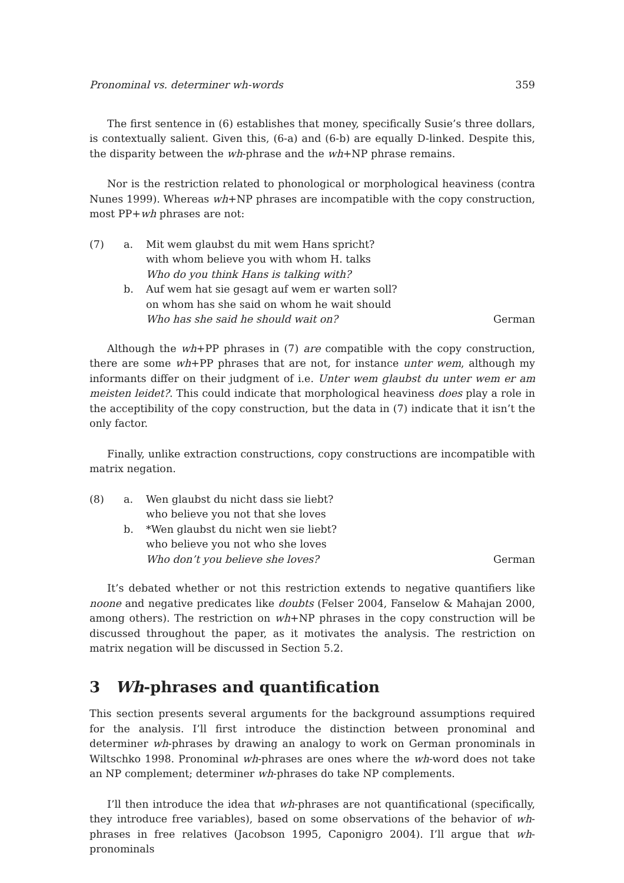Pronominal vs. determiner wh-words 359
The first sentence in (6) establishes that money, specifically Susie’s three dollars, is contextually salient. Given this, (6-a) and (6-b) are equally D-linked. Despite this, the disparity between the wh-phrase and the wh+NP phrase remains.
Nor is the restriction related to phonological or morphological heaviness (contra Nunes 1999). Whereas wh+NP phrases are incompatible with the copy construction, most PP+wh phrases are not:
| (7) | a. | Mit wem glaubst du mit wem Hans spricht? | |
| | | with whom believe you with whom H. talks | |
| | | Who do you think Hans is talking with? | |
| | b. | Auf wem hat sie gesagt auf wem er warten soll? | |
| | | on whom has she said on whom he wait should | |
| | | Who has she said he should wait on? | German |
Although the wh+PP phrases in (7) are compatible with the copy construction, there are some wh+PP phrases that are not, for instance unter wem, although my informants differ on their judgment of i.e. Unter wem glaubst du unter wem er am meisten leidet?. This could indicate that morphological heaviness does play a role in the acceptibility of the copy construction, but the data in (7) indicate that it isn’t the only factor.
Finally, unlike extraction constructions, copy constructions are incompatible with matrix negation.
| (8) | a. | Wen glaubst du nicht dass sie liebt? | |
| | | who believe you not that she loves | |
| | b. | *Wen glaubst du nicht wen sie liebt? | |
| | | who believe you not who she loves | |
| | | Who don’t you believe she loves? | German |
It’s debated whether or not this restriction extends to negative quantifiers like noone and negative predicates like doubts (Felser 2004, Fanselow & Mahajan 2000, among others). The restriction on wh+NP phrases in the copy construction will be discussed throughout the paper, as it motivates the analysis. The restriction on matrix negation will be discussed in Section 5.2.
3 Wh-phrases and quantification
This section presents several arguments for the background assumptions required for the analysis. I’ll first introduce the distinction between pronominal and determiner wh-phrases by drawing an analogy to work on German pronominals in Wiltschko 1998. Pronominal wh-phrases are ones where the wh-word does not take an NP complement; determiner wh-phrases do take NP complements.
I’ll then introduce the idea that wh-phrases are not quantificational (specifically, they introduce free variables), based on some observations of the behavior of wh-phrases in free relatives (Jacobson 1995, Caponigro 2004). I’ll argue that wh-pronominals